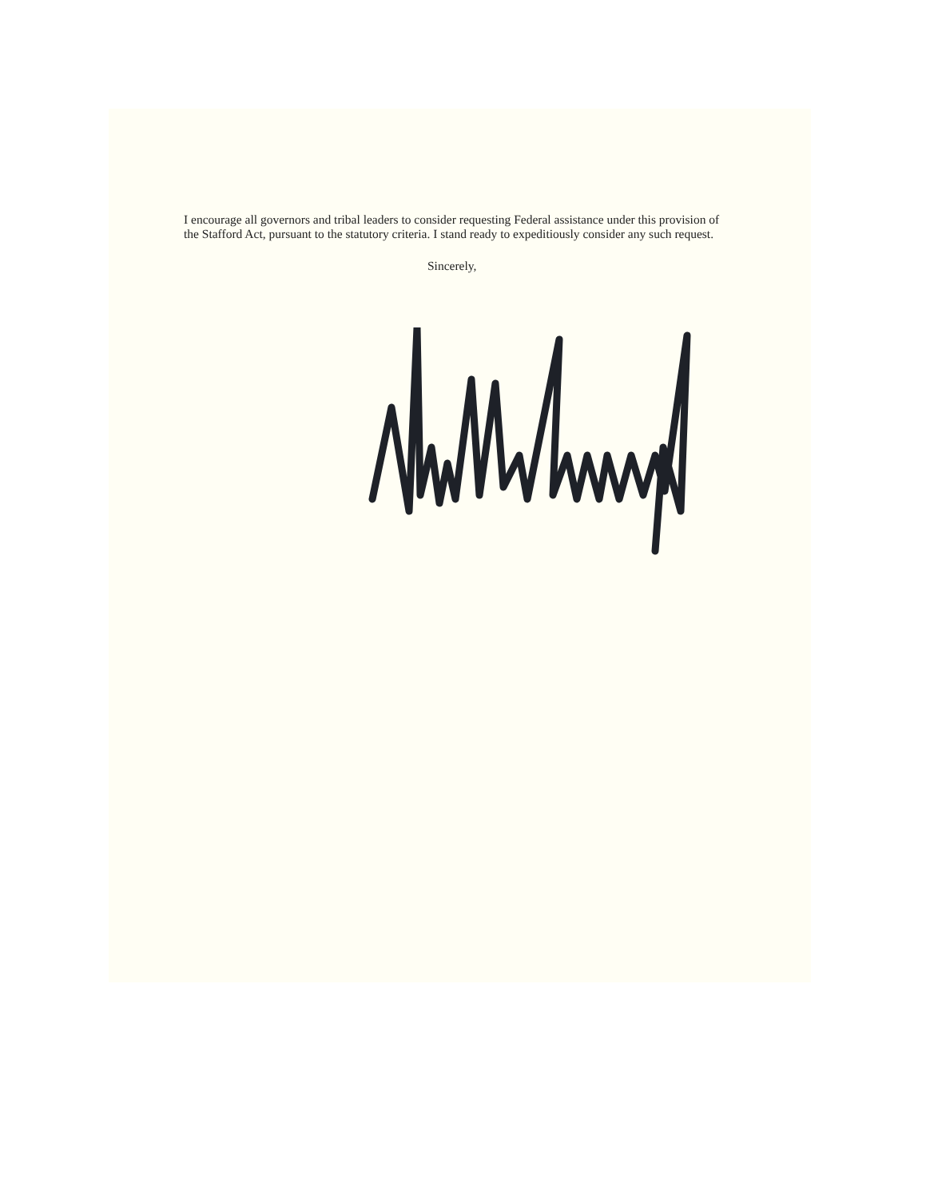I encourage all governors and tribal leaders to consider requesting Federal assistance under this provision of the Stafford Act, pursuant to the statutory criteria. I stand ready to expeditiously consider any such request.
Sincerely,